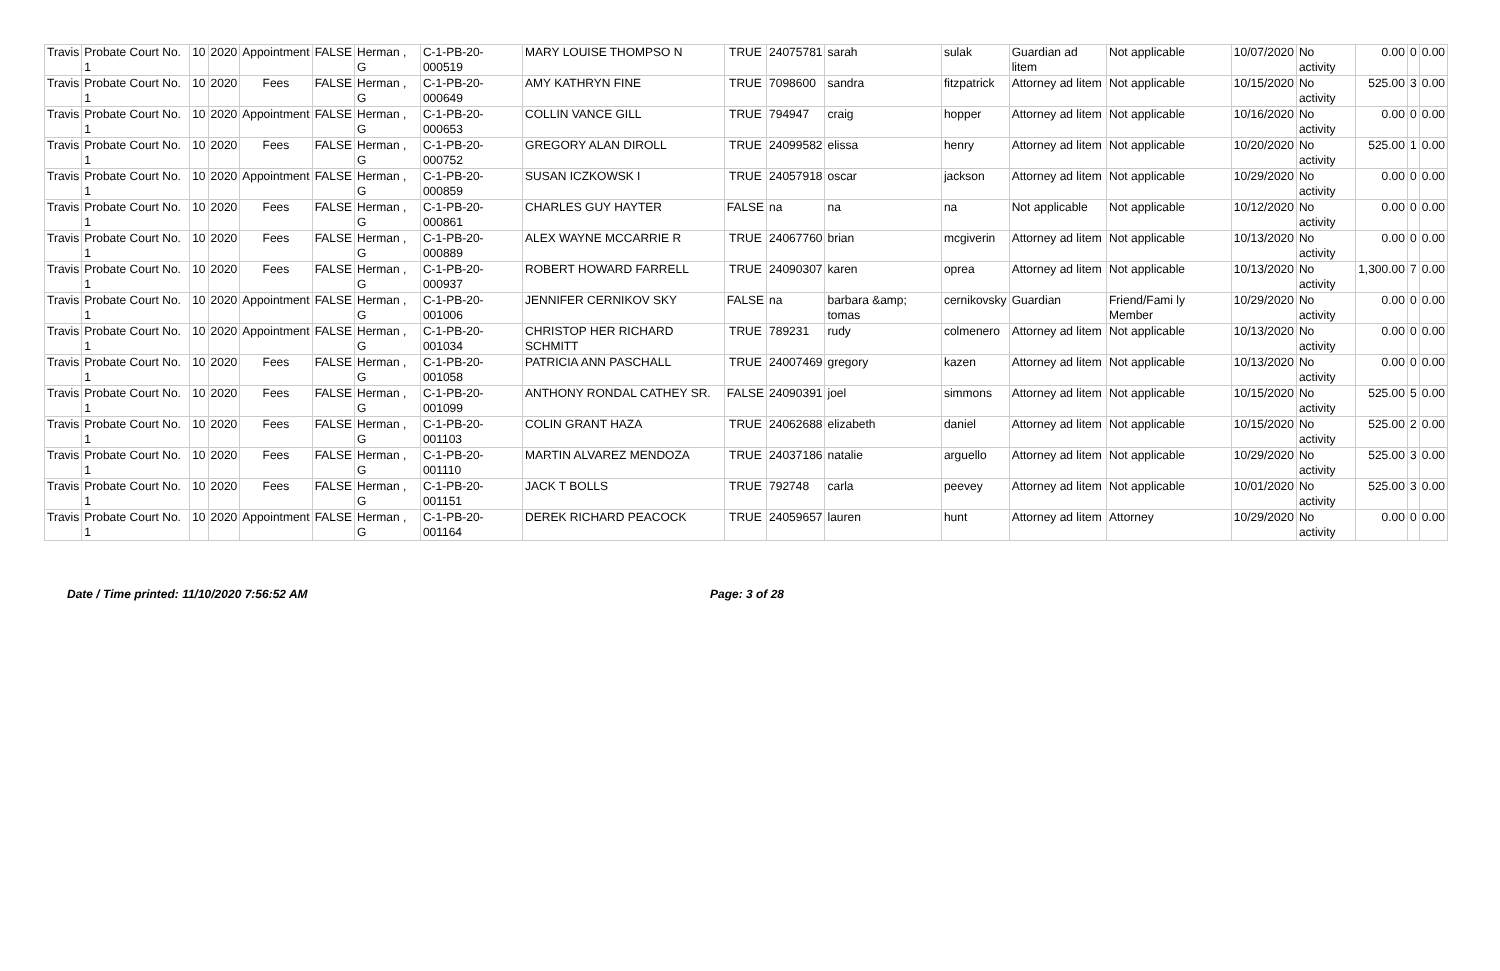| Travis | Probate Court No. 1 | 10 | 2020 | Appointment | FALSE | Herman , G | C-1-PB-20-000519 | MARY LOUISE THOMPSO N | TRUE | 24075781 | sarah | sulak | Guardian ad litem | Not applicable | 10/07/2020 | No activity | 0.00 | 0 | 0.00 |
| Travis | Probate Court No. 1 | 10 | 2020 | Fees | FALSE | Herman , G | C-1-PB-20-000649 | AMY KATHRYN FINE | TRUE | 7098600 | sandra | fitzpatrick | Attorney ad litem | Not applicable | 10/15/2020 | No activity | 525.00 | 3 | 0.00 |
| Travis | Probate Court No. 1 | 10 | 2020 | Appointment | FALSE | Herman , G | C-1-PB-20-000653 | COLLIN VANCE GILL | TRUE | 794947 | craig | hopper | Attorney ad litem | Not applicable | 10/16/2020 | No activity | 0.00 | 0 | 0.00 |
| Travis | Probate Court No. 1 | 10 | 2020 | Fees | FALSE | Herman , G | C-1-PB-20-000752 | GREGORY ALAN DIROLL | TRUE | 24099582 | elissa | henry | Attorney ad litem | Not applicable | 10/20/2020 | No activity | 525.00 | 1 | 0.00 |
| Travis | Probate Court No. 1 | 10 | 2020 | Appointment | FALSE | Herman , G | C-1-PB-20-000859 | SUSAN ICZKOWSK I | TRUE | 24057918 | oscar | jackson | Attorney ad litem | Not applicable | 10/29/2020 | No activity | 0.00 | 0 | 0.00 |
| Travis | Probate Court No. 1 | 10 | 2020 | Fees | FALSE | Herman , G | C-1-PB-20-000861 | CHARLES GUY HAYTER | FALSE | na | na | na | Not applicable | Not applicable | 10/12/2020 | No activity | 0.00 | 0 | 0.00 |
| Travis | Probate Court No. 1 | 10 | 2020 | Fees | FALSE | Herman , G | C-1-PB-20-000889 | ALEX WAYNE MCCARRIE R | TRUE | 24067760 | brian | mcgiverin | Attorney ad litem | Not applicable | 10/13/2020 | No activity | 0.00 | 0 | 0.00 |
| Travis | Probate Court No. 1 | 10 | 2020 | Fees | FALSE | Herman , G | C-1-PB-20-000937 | ROBERT HOWARD FARRELL | TRUE | 24090307 | karen | oprea | Attorney ad litem | Not applicable | 10/13/2020 | No activity | 1,300.00 | 7 | 0.00 |
| Travis | Probate Court No. 1 | 10 | 2020 | Appointment | FALSE | Herman , G | C-1-PB-20-001006 | JENNIFER CERNIKOV SKY | FALSE | na | barbara &amp; tomas | cernikovsky | Guardian | Friend/Fami ly Member | 10/29/2020 | No activity | 0.00 | 0 | 0.00 |
| Travis | Probate Court No. 1 | 10 | 2020 | Appointment | FALSE | Herman , G | C-1-PB-20-001034 | CHRISTOP HER RICHARD SCHMITT | TRUE | 789231 | rudy | colmenero | Attorney ad litem | Not applicable | 10/13/2020 | No activity | 0.00 | 0 | 0.00 |
| Travis | Probate Court No. 1 | 10 | 2020 | Fees | FALSE | Herman , G | C-1-PB-20-001058 | PATRICIA ANN PASCHALL | TRUE | 24007469 | gregory | kazen | Attorney ad litem | Not applicable | 10/13/2020 | No activity | 0.00 | 0 | 0.00 |
| Travis | Probate Court No. 1 | 10 | 2020 | Fees | FALSE | Herman , G | C-1-PB-20-001099 | ANTHONY RONDAL CATHEY SR. | FALSE | 24090391 | joel | simmons | Attorney ad litem | Not applicable | 10/15/2020 | No activity | 525.00 | 5 | 0.00 |
| Travis | Probate Court No. 1 | 10 | 2020 | Fees | FALSE | Herman , G | C-1-PB-20-001103 | COLIN GRANT HAZA | TRUE | 24062688 | elizabeth | daniel | Attorney ad litem | Not applicable | 10/15/2020 | No activity | 525.00 | 2 | 0.00 |
| Travis | Probate Court No. 1 | 10 | 2020 | Fees | FALSE | Herman , G | C-1-PB-20-001110 | MARTIN ALVAREZ MENDOZA | TRUE | 24037186 | natalie | arguello | Attorney ad litem | Not applicable | 10/29/2020 | No activity | 525.00 | 3 | 0.00 |
| Travis | Probate Court No. 1 | 10 | 2020 | Fees | FALSE | Herman , G | C-1-PB-20-001151 | JACK T BOLLS | TRUE | 792748 | carla | peevey | Attorney ad litem | Not applicable | 10/01/2020 | No activity | 525.00 | 3 | 0.00 |
| Travis | Probate Court No. 1 | 10 | 2020 | Appointment | FALSE | Herman , G | C-1-PB-20-001164 | DEREK RICHARD PEACOCK | TRUE | 24059657 | lauren | hunt | Attorney ad litem | Attorney | 10/29/2020 | No activity | 0.00 | 0 | 0.00 |
Date / Time printed: 11/10/2020 7:56:52 AM Page: 3 of 28